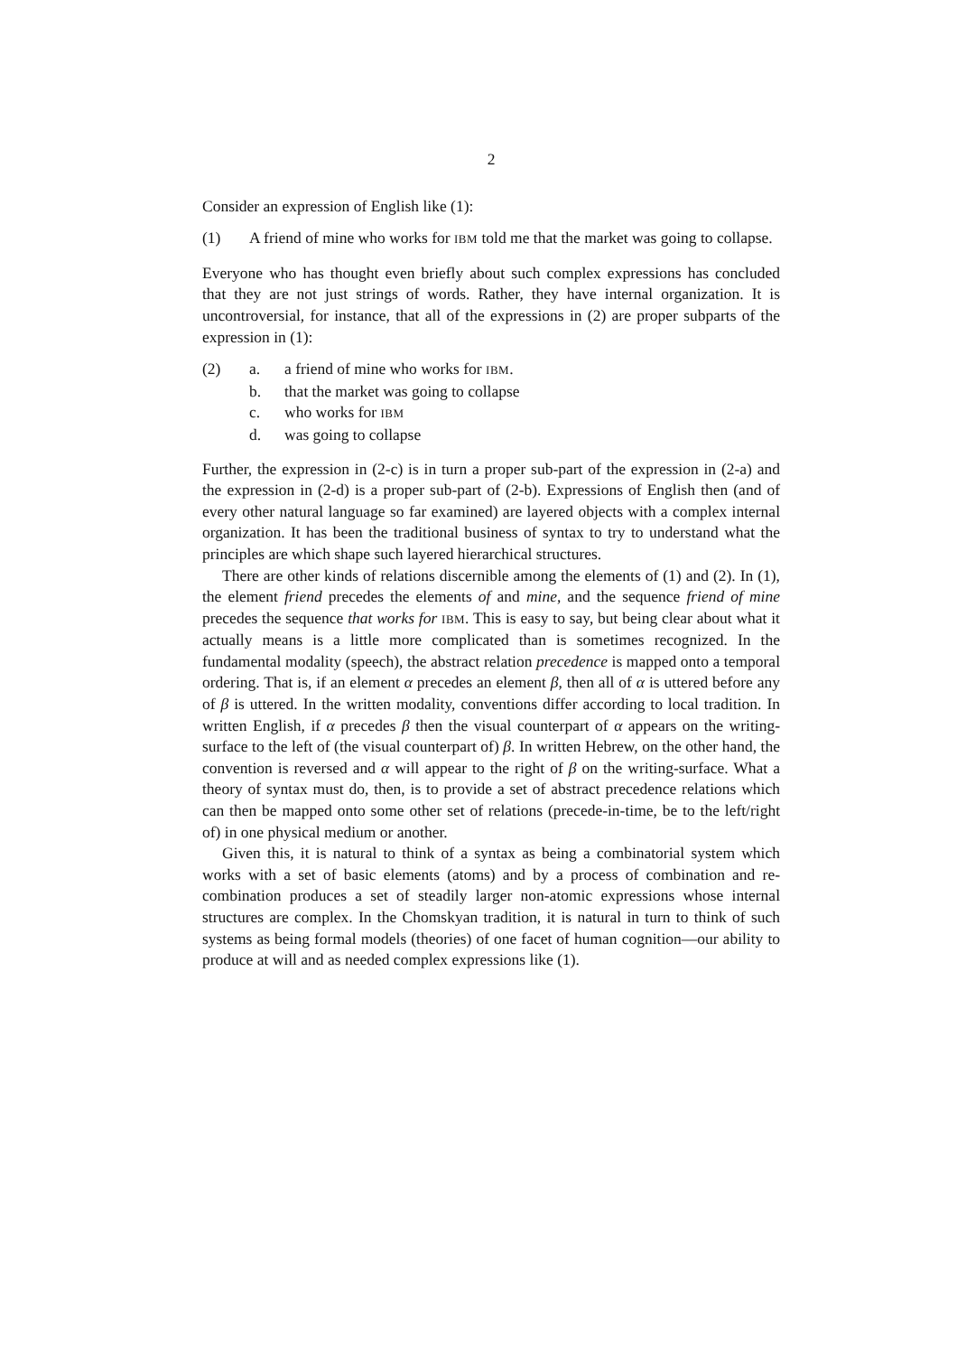2
Consider an expression of English like (1):
(1) A friend of mine who works for IBM told me that the market was going to collapse.
Everyone who has thought even briefly about such complex expressions has concluded that they are not just strings of words. Rather, they have internal organization. It is uncontroversial, for instance, that all of the expressions in (2) are proper subparts of the expression in (1):
(2) a. a friend of mine who works for IBM.
b. that the market was going to collapse
c. who works for IBM
d. was going to collapse
Further, the expression in (2-c) is in turn a proper sub-part of the expression in (2-a) and the expression in (2-d) is a proper sub-part of (2-b). Expressions of English then (and of every other natural language so far examined) are layered objects with a complex internal organization. It has been the traditional business of syntax to try to understand what the principles are which shape such layered hierarchical structures.
There are other kinds of relations discernible among the elements of (1) and (2). In (1), the element friend precedes the elements of and mine, and the sequence friend of mine precedes the sequence that works for IBM. This is easy to say, but being clear about what it actually means is a little more complicated than is sometimes recognized. In the fundamental modality (speech), the abstract relation precedence is mapped onto a temporal ordering. That is, if an element α precedes an element β, then all of α is uttered before any of β is uttered. In the written modality, conventions differ according to local tradition. In written English, if α precedes β then the visual counterpart of α appears on the writing-surface to the left of (the visual counterpart of) β. In written Hebrew, on the other hand, the convention is reversed and α will appear to the right of β on the writing-surface. What a theory of syntax must do, then, is to provide a set of abstract precedence relations which can then be mapped onto some other set of relations (precede-in-time, be to the left/right of) in one physical medium or another.
Given this, it is natural to think of a syntax as being a combinatorial system which works with a set of basic elements (atoms) and by a process of combination and re-combination produces a set of steadily larger non-atomic expressions whose internal structures are complex. In the Chomskyan tradition, it is natural in turn to think of such systems as being formal models (theories) of one facet of human cognition—our ability to produce at will and as needed complex expressions like (1).